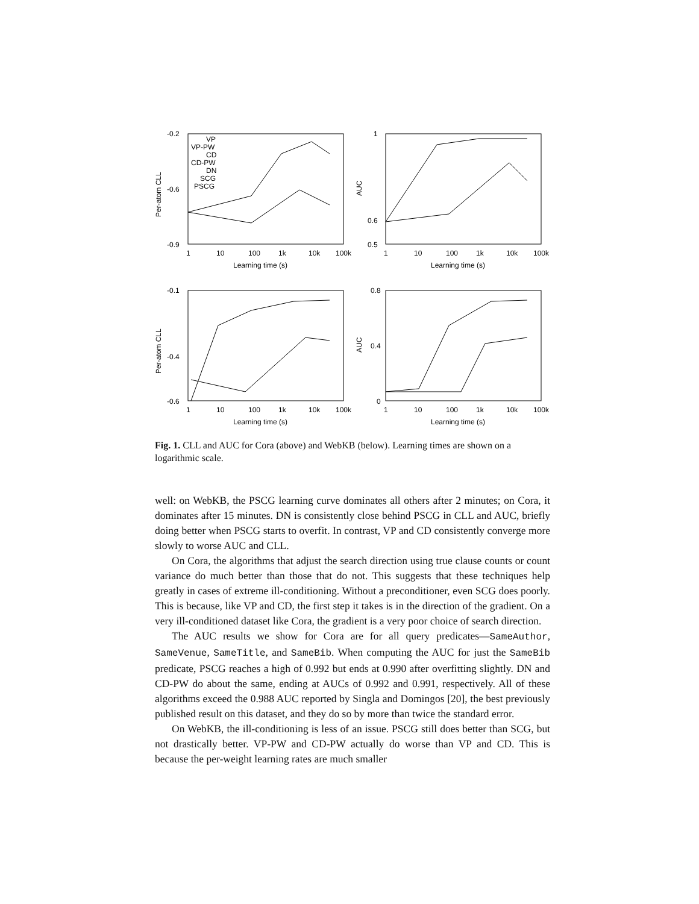-0.2
-0.6
-0.9
1
10
100
1k
10k
100k
Learning time (s)
Per-atom CLL
VP
VP-PW
CD
CD-PW
DN
SCG
PSCG
1
0.6
0.5
1
10
100
1k
10k
100k
Learning time (s)
AUC
-0.1
-0.4
-0.6
1
10
100
1k
10k
100k
Learning time (s)
Per-atom CLL
0.8
0.4
0
1
10
100
1k
10k
100k
Learning time (s)
AUC
Fig. 1. CLL and AUC for Cora (above) and WebKB (below). Learning times are shown on a logarithmic scale.
well: on WebKB, the PSCG learning curve dominates all others after 2 minutes; on Cora, it dominates after 15 minutes. DN is consistently close behind PSCG in CLL and AUC, briefly doing better when PSCG starts to overfit. In contrast, VP and CD consistently converge more slowly to worse AUC and CLL.
On Cora, the algorithms that adjust the search direction using true clause counts or count variance do much better than those that do not. This suggests that these techniques help greatly in cases of extreme ill-conditioning. Without a preconditioner, even SCG does poorly. This is because, like VP and CD, the first step it takes is in the direction of the gradient. On a very ill-conditioned dataset like Cora, the gradient is a very poor choice of search direction.
The AUC results we show for Cora are for all query predicates—SameAuthor, SameVenue, SameTitle, and SameBib. When computing the AUC for just the SameBib predicate, PSCG reaches a high of 0.992 but ends at 0.990 after overfitting slightly. DN and CD-PW do about the same, ending at AUCs of 0.992 and 0.991, respectively. All of these algorithms exceed the 0.988 AUC reported by Singla and Domingos [20], the best previously published result on this dataset, and they do so by more than twice the standard error.
On WebKB, the ill-conditioning is less of an issue. PSCG still does better than SCG, but not drastically better. VP-PW and CD-PW actually do worse than VP and CD. This is because the per-weight learning rates are much smaller